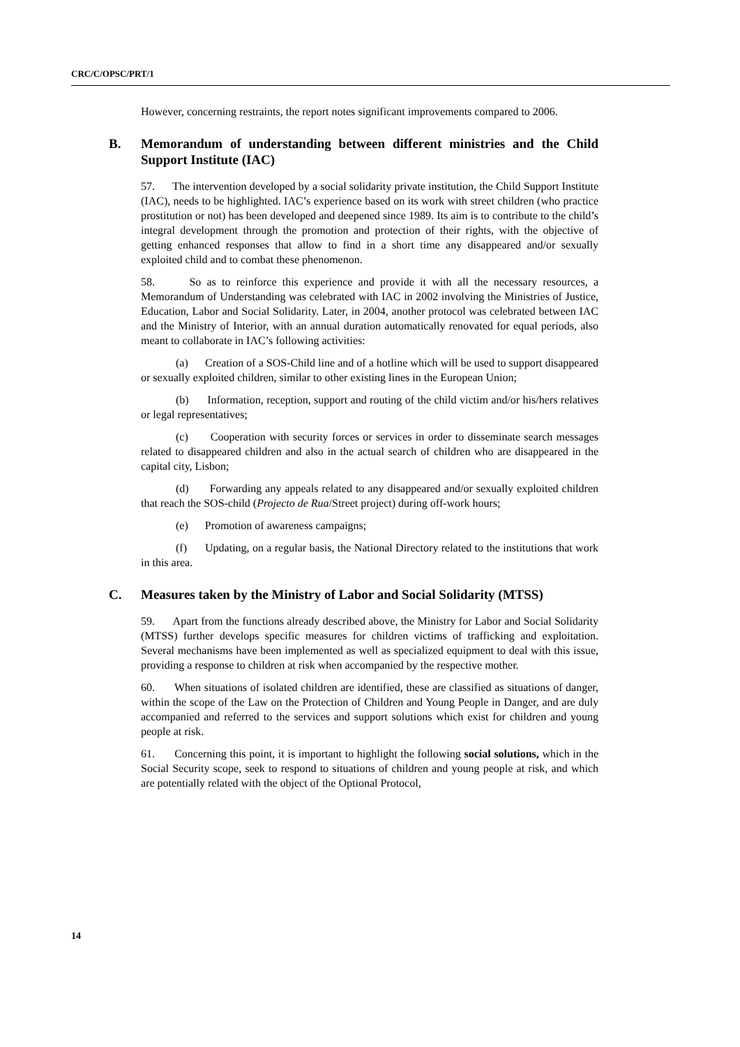CRC/C/OPSC/PRT/1
However, concerning restraints, the report notes significant improvements compared to 2006.
B. Memorandum of understanding between different ministries and the Child Support Institute (IAC)
57. The intervention developed by a social solidarity private institution, the Child Support Institute (IAC), needs to be highlighted. IAC’s experience based on its work with street children (who practice prostitution or not) has been developed and deepened since 1989. Its aim is to contribute to the child’s integral development through the promotion and protection of their rights, with the objective of getting enhanced responses that allow to find in a short time any disappeared and/or sexually exploited child and to combat these phenomenon.
58. So as to reinforce this experience and provide it with all the necessary resources, a Memorandum of Understanding was celebrated with IAC in 2002 involving the Ministries of Justice, Education, Labor and Social Solidarity. Later, in 2004, another protocol was celebrated between IAC and the Ministry of Interior, with an annual duration automatically renovated for equal periods, also meant to collaborate in IAC’s following activities:
(a) Creation of a SOS-Child line and of a hotline which will be used to support disappeared or sexually exploited children, similar to other existing lines in the European Union;
(b) Information, reception, support and routing of the child victim and/or his/hers relatives or legal representatives;
(c) Cooperation with security forces or services in order to disseminate search messages related to disappeared children and also in the actual search of children who are disappeared in the capital city, Lisbon;
(d) Forwarding any appeals related to any disappeared and/or sexually exploited children that reach the SOS-child (Projecto de Rua/Street project) during off-work hours;
(e) Promotion of awareness campaigns;
(f) Updating, on a regular basis, the National Directory related to the institutions that work in this area.
C. Measures taken by the Ministry of Labor and Social Solidarity (MTSS)
59. Apart from the functions already described above, the Ministry for Labor and Social Solidarity (MTSS) further develops specific measures for children victims of trafficking and exploitation. Several mechanisms have been implemented as well as specialized equipment to deal with this issue, providing a response to children at risk when accompanied by the respective mother.
60. When situations of isolated children are identified, these are classified as situations of danger, within the scope of the Law on the Protection of Children and Young People in Danger, and are duly accompanied and referred to the services and support solutions which exist for children and young people at risk.
61. Concerning this point, it is important to highlight the following social solutions, which in the Social Security scope, seek to respond to situations of children and young people at risk, and which are potentially related with the object of the Optional Protocol,
14